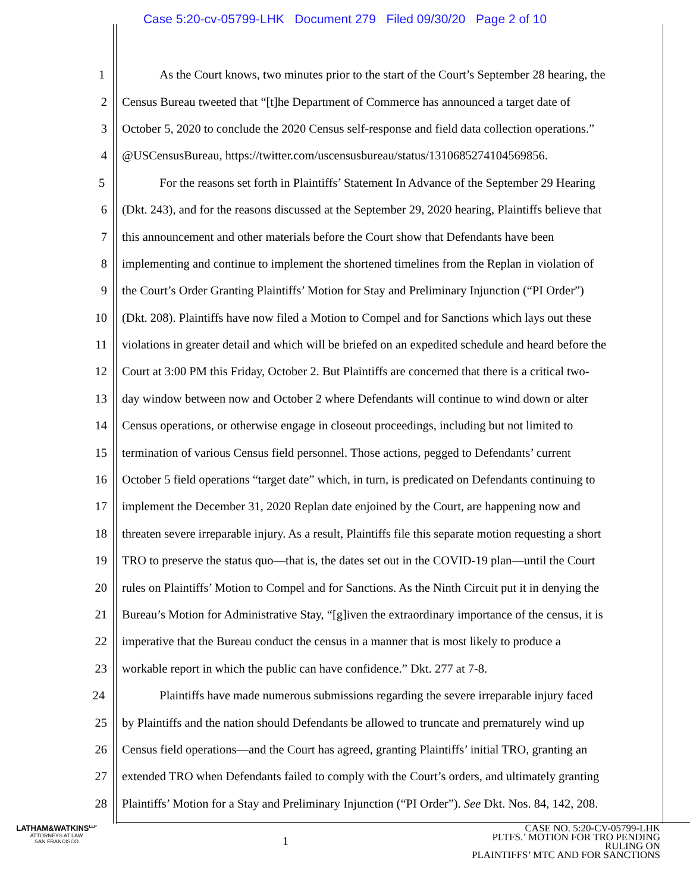Case 5:20-cv-05799-LHK Document 279 Filed 09/30/20 Page 2 of 10
1 As the Court knows, two minutes prior to the start of the Court’s September 28 hearing, the
2 Census Bureau tweeted that “[t]he Department of Commerce has announced a target date of
3 October 5, 2020 to conclude the 2020 Census self-response and field data collection operations.”
4 @USCensusBureau, https://twitter.com/uscensusbureau/status/1310685274104569856.
5 For the reasons set forth in Plaintiffs’ Statement In Advance of the September 29 Hearing
6 (Dkt. 243), and for the reasons discussed at the September 29, 2020 hearing, Plaintiffs believe that
7 this announcement and other materials before the Court show that Defendants have been
8 implementing and continue to implement the shortened timelines from the Replan in violation of
9 the Court’s Order Granting Plaintiffs’ Motion for Stay and Preliminary Injunction (“PI Order”)
10 (Dkt. 208). Plaintiffs have now filed a Motion to Compel and for Sanctions which lays out these
11 violations in greater detail and which will be briefed on an expedited schedule and heard before the
12 Court at 3:00 PM this Friday, October 2. But Plaintiffs are concerned that there is a critical two-
13 day window between now and October 2 where Defendants will continue to wind down or alter
14 Census operations, or otherwise engage in closeout proceedings, including but not limited to
15 termination of various Census field personnel. Those actions, pegged to Defendants’ current
16 October 5 field operations “target date” which, in turn, is predicated on Defendants continuing to
17 implement the December 31, 2020 Replan date enjoined by the Court, are happening now and
18 threaten severe irreparable injury. As a result, Plaintiffs file this separate motion requesting a short
19 TRO to preserve the status quo—that is, the dates set out in the COVID-19 plan—until the Court
20 rules on Plaintiffs’ Motion to Compel and for Sanctions. As the Ninth Circuit put it in denying the
21 Bureau’s Motion for Administrative Stay, “[g]iven the extraordinary importance of the census, it is
22 imperative that the Bureau conduct the census in a manner that is most likely to produce a
23 workable report in which the public can have confidence.” Dkt. 277 at 7-8.
24 Plaintiffs have made numerous submissions regarding the severe irreparable injury faced
25 by Plaintiffs and the nation should Defendants be allowed to truncate and prematurely wind up
26 Census field operations—and the Court has agreed, granting Plaintiffs’ initial TRO, granting an
27 extended TRO when Defendants failed to comply with the Court’s orders, and ultimately granting
28 Plaintiffs’ Motion for a Stay and Preliminary Injunction (“PI Order”). See Dkt. Nos. 84, 142, 208.
LATHAM&WATKINS<sup>LLP</sup>
ATTORNEYS AT LAW
SAN FRANCISCO
1
CASE NO. 5:20-CV-05799-LHK
PLTFS.’ MOTION FOR TRO PENDING RULING ON
PLAINTIFFS’ MTC AND FOR SANCTIONS